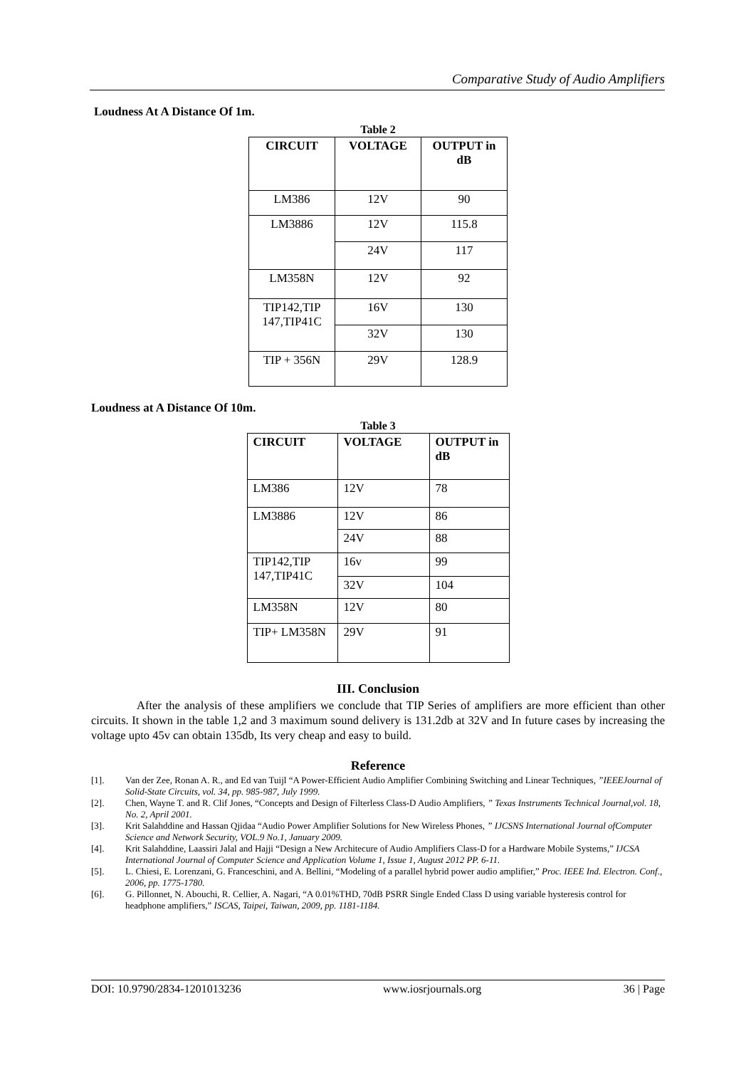Comparative Study of Audio Amplifiers
Loudness At A Distance Of 1m.
Table 2
| CIRCUIT | VOLTAGE | OUTPUT in dB |
| --- | --- | --- |
| LM386 | 12V | 90 |
| LM3886 | 12V | 115.8 |
| | 24V | 117 |
| LM358N | 12V | 92 |
| TIP142,TIP 147,TIP41C | 16V | 130 |
| | 32V | 130 |
| TIP + 356N | 29V | 128.9 |
Loudness at A Distance Of 10m.
Table 3
| CIRCUIT | VOLTAGE | OUTPUT in dB |
| --- | --- | --- |
| LM386 | 12V | 78 |
| LM3886 | 12V | 86 |
| | 24V | 88 |
| TIP142,TIP 147,TIP41C | 16v | 99 |
| | 32V | 104 |
| LM358N | 12V | 80 |
| TIP+ LM358N | 29V | 91 |
III. Conclusion
After the analysis of these amplifiers we conclude that TIP Series of amplifiers are more efficient than other circuits. It shown in the table 1,2 and 3 maximum sound delivery is 131.2db at 32V and In future cases by increasing the voltage upto 45v can obtain 135db, Its very cheap and easy to build.
Reference
[1]. Van der Zee, Ronan A. R., and Ed van Tuijl “A Power-Efficient Audio Amplifier Combining Switching and Linear Techniques, ”IEEEJournal of Solid-State Circuits, vol. 34, pp. 985-987, July 1999.
[2]. Chen, Wayne T. and R. Clif Jones, “Concepts and Design of Filterless Class-D Audio Amplifiers, ” Texas Instruments Technical Journal,vol. 18, No. 2, April 2001.
[3]. Krit Salahddine and Hassan Qjidaa “Audio Power Amplifier Solutions for New Wireless Phones, ” IJCSNS International Journal ofComputer Science and Network Security, VOL.9 No.1, January 2009.
[4]. Krit Salahddine, Laassiri Jalal and Hajji “Design a New Architecure of Audio Amplifiers Class-D for a Hardware Mobile Systems,” IJCSA International Journal of Computer Science and Application Volume 1, Issue 1, August 2012 PP. 6-11.
[5]. L. Chiesi, E. Lorenzani, G. Franceschini, and A. Bellini, “Modeling of a parallel hybrid power audio amplifier,” Proc. IEEE Ind. Electron. Conf., 2006, pp. 1775-1780.
[6]. G. Pillonnet, N. Abouchi, R. Cellier, A. Nagari, “A 0.01%THD, 70dB PSRR Single Ended Class D using variable hysteresis control for headphone amplifiers,” ISCAS, Taipei, Taiwan, 2009, pp. 1181-1184.
DOI: 10.9790/2834-1201013236 www.iosrjournals.org 36 | Page